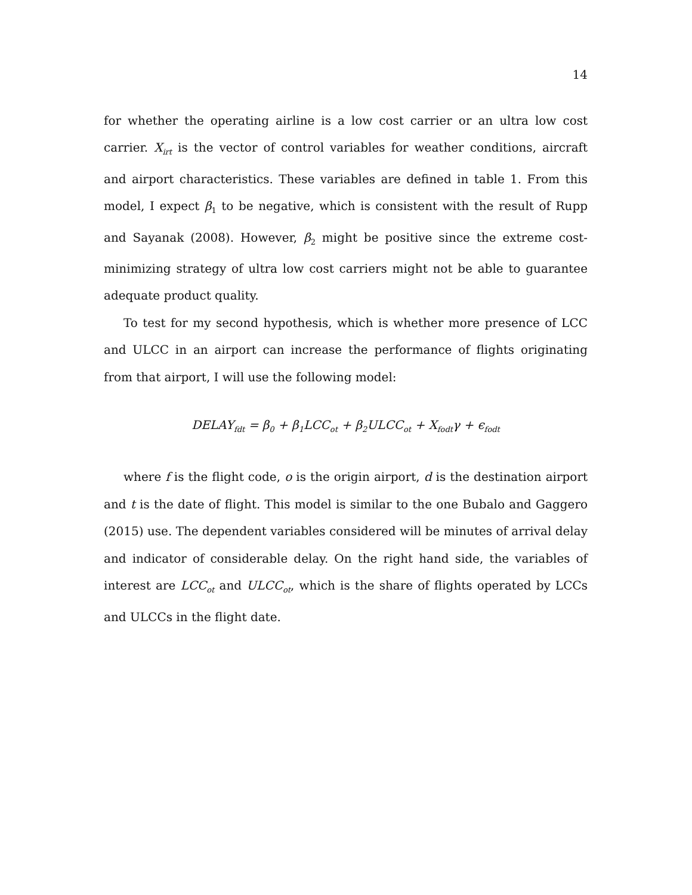14
for whether the operating airline is a low cost carrier or an ultra low cost carrier. X<sub>irt</sub> is the vector of control variables for weather conditions, aircraft and airport characteristics. These variables are defined in table 1. From this model, I expect β<sub>1</sub> to be negative, which is consistent with the result of Rupp and Sayanak (2008). However, β<sub>2</sub> might be positive since the extreme cost-minimizing strategy of ultra low cost carriers might not be able to guarantee adequate product quality.
To test for my second hypothesis, which is whether more presence of LCC and ULCC in an airport can increase the performance of flights originating from that airport, I will use the following model:
DELAY<sub>fdt</sub> = β<sub>0</sub> + β<sub>1</sub>LCC<sub>ot</sub> + β<sub>2</sub>ULCC<sub>ot</sub> + X<sub>fodt</sub>γ + ϵ<sub>fodt</sub>
where f is the flight code, o is the origin airport, d is the destination airport and t is the date of flight. This model is similar to the one Bubalo and Gaggero (2015) use. The dependent variables considered will be minutes of arrival delay and indicator of considerable delay. On the right hand side, the variables of interest are LCC<sub>ot</sub> and ULCC<sub>ot</sub>, which is the share of flights operated by LCCs and ULCCs in the flight date.